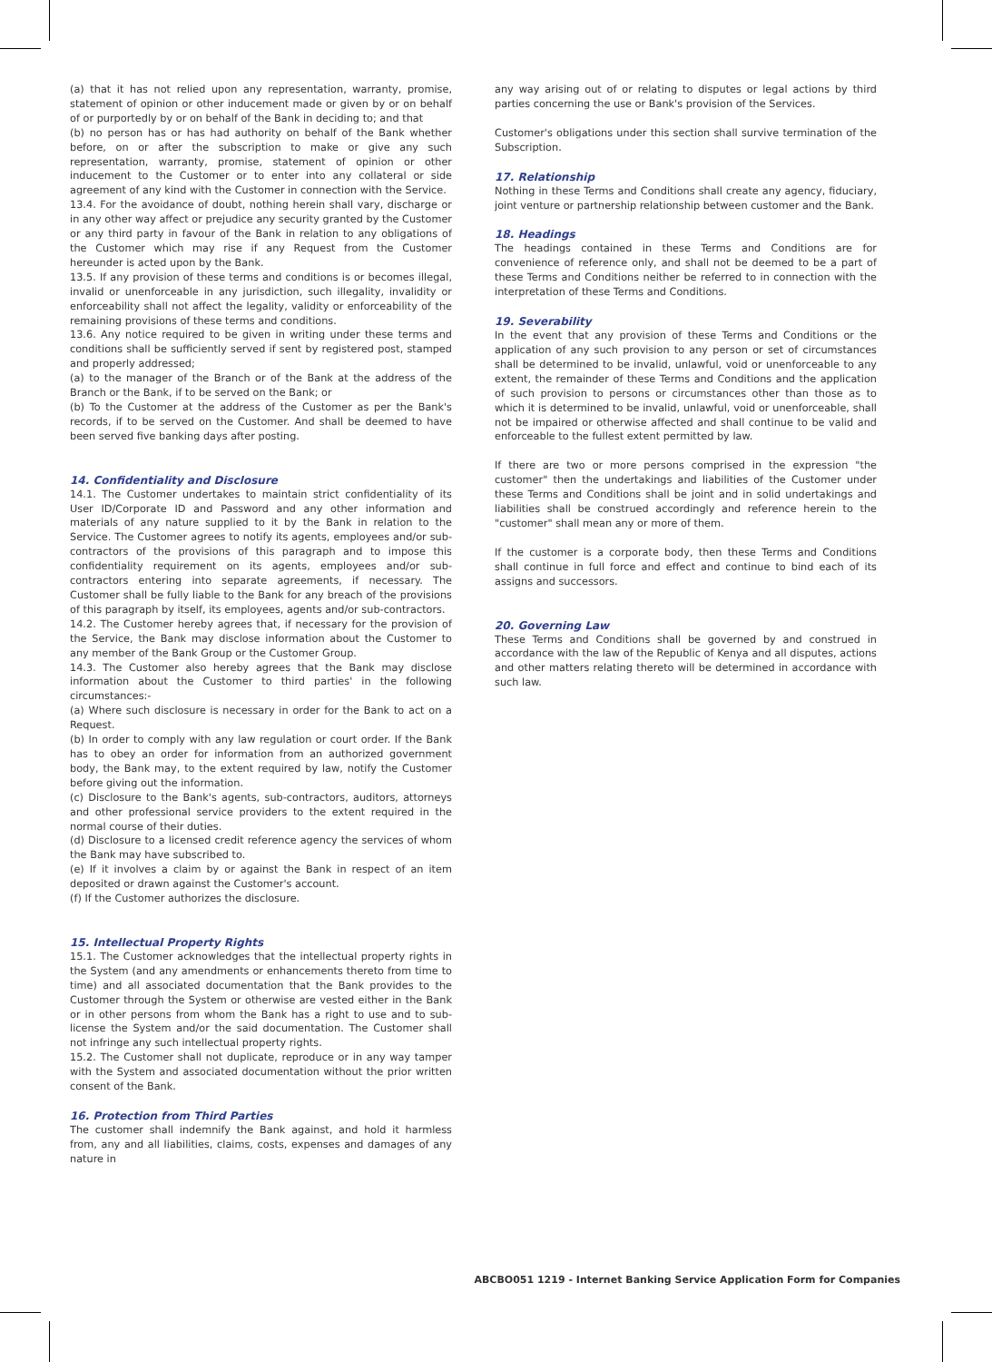(a) that it has not relied upon any representation, warranty, promise, statement of opinion or other inducement made or given by or on behalf of or purportedly by or on behalf of the Bank in deciding to; and that
(b) no person has or has had authority on behalf of the Bank whether before, on or after the subscription to make or give any such representation, warranty, promise, statement of opinion or other inducement to the Customer or to enter into any collateral or side agreement of any kind with the Customer in connection with the Service.
13.4. For the avoidance of doubt, nothing herein shall vary, discharge or in any other way affect or prejudice any security granted by the Customer or any third party in favour of the Bank in relation to any obligations of the Customer which may rise if any Request from the Customer hereunder is acted upon by the Bank.
13.5. If any provision of these terms and conditions is or becomes illegal, invalid or unenforceable in any jurisdiction, such illegality, invalidity or enforceability shall not affect the legality, validity or enforceability of the remaining provisions of these terms and conditions.
13.6. Any notice required to be given in writing under these terms and conditions shall be sufficiently served if sent by registered post, stamped and properly addressed;
(a) to the manager of the Branch or of the Bank at the address of the Branch or the Bank, if to be served on the Bank; or
(b) To the Customer at the address of the Customer as per the Bank's records, if to be served on the Customer. And shall be deemed to have been served five banking days after posting.
14. Confidentiality and Disclosure
14.1. The Customer undertakes to maintain strict confidentiality of its User ID/Corporate ID and Password and any other information and materials of any nature supplied to it by the Bank in relation to the Service. The Customer agrees to notify its agents, employees and/or sub-contractors of the provisions of this paragraph and to impose this confidentiality requirement on its agents, employees and/or sub-contractors entering into separate agreements, if necessary. The Customer shall be fully liable to the Bank for any breach of the provisions of this paragraph by itself, its employees, agents and/or sub-contractors.
14.2. The Customer hereby agrees that, if necessary for the provision of the Service, the Bank may disclose information about the Customer to any member of the Bank Group or the Customer Group.
14.3. The Customer also hereby agrees that the Bank may disclose information about the Customer to third parties' in the following circumstances:-
(a) Where such disclosure is necessary in order for the Bank to act on a Request.
(b) In order to comply with any law regulation or court order. If the Bank has to obey an order for information from an authorized government body, the Bank may, to the extent required by law, notify the Customer before giving out the information.
(c) Disclosure to the Bank's agents, sub-contractors, auditors, attorneys and other professional service providers to the extent required in the normal course of their duties.
(d) Disclosure to a licensed credit reference agency the services of whom the Bank may have subscribed to.
(e) If it involves a claim by or against the Bank in respect of an item deposited or drawn against the Customer's account.
(f) If the Customer authorizes the disclosure.
15. Intellectual Property Rights
15.1. The Customer acknowledges that the intellectual property rights in the System (and any amendments or enhancements thereto from time to time) and all associated documentation that the Bank provides to the Customer through the System or otherwise are vested either in the Bank or in other persons from whom the Bank has a right to use and to sub-license the System and/or the said documentation. The Customer shall not infringe any such intellectual property rights.
15.2. The Customer shall not duplicate, reproduce or in any way tamper with the System and associated documentation without the prior written consent of the Bank.
16. Protection from Third Parties
The customer shall indemnify the Bank against, and hold it harmless from, any and all liabilities, claims, costs, expenses and damages of any nature in
any way arising out of or relating to disputes or legal actions by third parties concerning the use or Bank's provision of the Services.
Customer's obligations under this section shall survive termination of the Subscription.
17. Relationship
Nothing in these Terms and Conditions shall create any agency, fiduciary, joint venture or partnership relationship between customer and the Bank.
18. Headings
The headings contained in these Terms and Conditions are for convenience of reference only, and shall not be deemed to be a part of these Terms and Conditions neither be referred to in connection with the interpretation of these Terms and Conditions.
19. Severability
In the event that any provision of these Terms and Conditions or the application of any such provision to any person or set of circumstances shall be determined to be invalid, unlawful, void or unenforceable to any extent, the remainder of these Terms and Conditions and the application of such provision to persons or circumstances other than those as to which it is determined to be invalid, unlawful, void or unenforceable, shall not be impaired or otherwise affected and shall continue to be valid and enforceable to the fullest extent permitted by law.
If there are two or more persons comprised in the expression "the customer" then the undertakings and liabilities of the Customer under these Terms and Conditions shall be joint and in solid undertakings and liabilities shall be construed accordingly and reference herein to the "customer" shall mean any or more of them.
If the customer is a corporate body, then these Terms and Conditions shall continue in full force and effect and continue to bind each of its assigns and successors.
20. Governing Law
These Terms and Conditions shall be governed by and construed in accordance with the law of the Republic of Kenya and all disputes, actions and other matters relating thereto will be determined in accordance with such law.
ABCBO051 1219 - Internet Banking Service Application Form for Companies